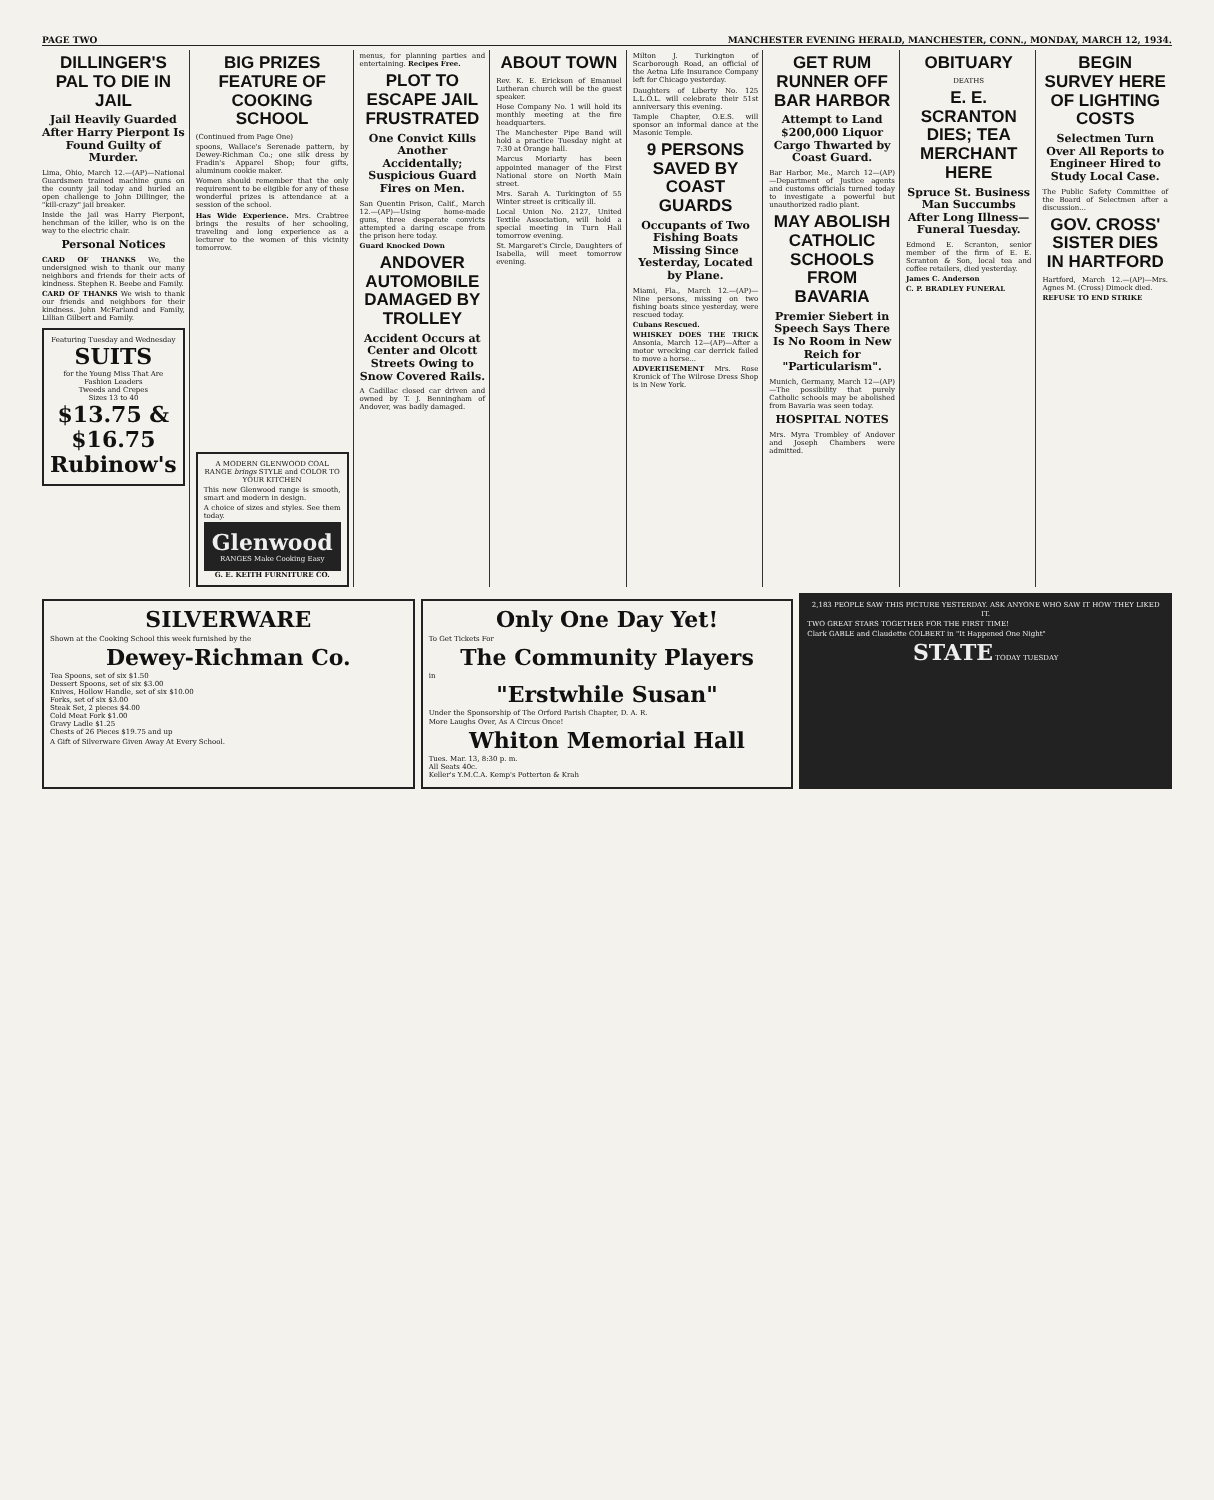PAGE TWO MANCHESTER EVENING HERALD, MANCHESTER, CONN., MONDAY, MARCH 12, 1934.
DILLINGER'S PAL TO DIE IN JAIL
Jail Heavily Guarded After Harry Pierpont Is Found Guilty of Murder.
Lima, Ohio, March 12.—(AP)—National Guardsmen trained machine guns on the county jail today and hurled an open challenge to John Dillinger, the "kill-crazy" jail breaker.
Inside the jail was Harry Pierpont, henchman of the killer, who is on the way to the electric chair.
Personal Notices
CARD OF THANKS We, the undersigned wish to thank our many neighbors and friends for their acts of kindness. Stephen R. Beebe and Family.
CARD OF THANKS We wish to thank our friends and neighbors for their kindness. John McFarland and Family, Lillian Gilbert and Family.
Featuring Tuesday and Wednesday
SUITS
for the Young Miss That Are Fashion Leaders
Tweeds and Crepes
Sizes 13 to 40
$13.75 & $16.75
Rubinow's
BIG PRIZES FEATURE OF COOKING SCHOOL
(Continued from Page One)
spoons, Wallace's Serenade pattern, by Dewey-Richman Co.; one silk dress by Fradin's Apparel Shop; four gifts, aluminum cookie maker.
Women should remember that the only requirement to be eligible for any of these wonderful prizes is attendance at a session of the school.
Has Wide Experience. Mrs. Crabtree brings the results of her schooling, traveling and long experience as a lecturer to the women of this vicinity tomorrow.
A MODERN GLENWOOD COAL RANGE brings STYLE and COLOR TO YOUR KITCHEN
This new Glenwood range is smooth, smart and modern in design.
A choice of sizes and styles. See them today.
Glenwood
RANGES Make Cooking Easy
G. E. KEITH FURNITURE CO.
menus, for planning parties and entertaining. Recipes Free.
PLOT TO ESCAPE JAIL FRUSTRATED
One Convict Kills Another Accidentally; Suspicious Guard Fires on Men.
San Quentin Prison, Calif., March 12.—(AP)—Using home-made guns, three desperate convicts attempted a daring escape from the prison here today.
Guard Knocked Down
ANDOVER AUTOMOBILE DAMAGED BY TROLLEY
Accident Occurs at Center and Olcott Streets Owing to Snow Covered Rails.
A Cadillac closed car driven and owned by T. J. Benningham of Andover, was badly damaged.
ABOUT TOWN
Rev. K. E. Erickson of Emanuel Lutheran church will be the guest speaker.
Hose Company No. 1 will hold its monthly meeting at the fire headquarters.
The Manchester Pipe Band will hold a practice Tuesday night at 7:30 at Orange hall.
Marcus Moriarty has been appointed manager of the First National store on North Main street.
Mrs. Sarah A. Turkington of 55 Winter street is critically ill.
Local Union No. 2127, United Textile Association, will hold a special meeting in Turn Hall tomorrow evening.
St. Margaret's Circle, Daughters of Isabella, will meet tomorrow evening.
Milton J. Turkington of Scarborough Road, an official of the Aetna Life Insurance Company left for Chicago yesterday.
Daughters of Liberty No. 125 L.L.O.L. will celebrate their 51st anniversary this evening.
Tample Chapter, O.E.S. will sponsor an informal dance at the Masonic Temple.
9 PERSONS SAVED BY COAST GUARDS
Occupants of Two Fishing Boats Missing Since Yesterday, Located by Plane.
Miami, Fla., March 12.—(AP)—Nine persons, missing on two fishing boats since yesterday, were rescued today.
Cubans Rescued.
WHISKEY DOES THE TRICK Ansonia, March 12—(AP)—After a motor wrecking car derrick failed to move a horse...
ADVERTISEMENT Mrs. Rose Kronick of The Wilrose Dress Shop is in New York.
GET RUM RUNNER OFF BAR HARBOR
Attempt to Land $200,000 Liquor Cargo Thwarted by Coast Guard.
Bar Harbor, Me., March 12—(AP)—Department of Justice agents and customs officials turned today to investigate a powerful but unauthorized radio plant.
MAY ABOLISH CATHOLIC SCHOOLS FROM BAVARIA
Premier Siebert in Speech Says There Is No Room in New Reich for "Particularism".
Munich, Germany, March 12—(AP)—The possibility that purely Catholic schools may be abolished from Bavaria was seen today.
HOSPITAL NOTES
Mrs. Myra Trombley of Andover and Joseph Chambers were admitted.
OBITUARY
DEATHS
E. E. SCRANTON DIES; TEA MERCHANT HERE
Spruce St. Business Man Succumbs After Long Illness—Funeral Tuesday.
Edmond E. Scranton, senior member of the firm of E. E. Scranton & Son, local tea and coffee retailers, died yesterday.
James C. Anderson
C. P. BRADLEY FUNERAL
BEGIN SURVEY HERE OF LIGHTING COSTS
Selectmen Turn Over All Reports to Engineer Hired to Study Local Case.
The Public Safety Committee of the Board of Selectmen after a discussion...
GOV. CROSS' SISTER DIES IN HARTFORD
Hartford, March 12.—(AP)—Mrs. Agnes M. (Cross) Dimock died.
REFUSE TO END STRIKE
SILVERWARE
Shown at the Cooking School this week furnished by the
Dewey-Richman Co.
Tea Spoons, set of six $1.50
Dessert Spoons, set of six $3.00
Knives, Hollow Handle, set of six $10.00
Forks, set of six $3.00
Steak Set, 2 pieces $4.00
Cold Meat Fork $1.00
Gravy Ladle $1.25
Chests of 26 Pieces $19.75 and up
A Gift of Silverware Given Away At Every School.
Only One Day Yet!
To Get Tickets For
The Community Players
in
"Erstwhile Susan"
Under the Sponsorship of The Orford Parish Chapter, D. A. R.
More Laughs Over, As A Circus Once!
Whiton Memorial Hall
Tues. Mar. 13, 8:30 p. m.
All Seats 40c.
Keller's Y.M.C.A. Kemp's Potterton & Krah
2,183 PEOPLE SAW THIS PICTURE YESTERDAY. ASK ANYONE WHO SAW IT HOW THEY LIKED IT.
TWO GREAT STARS TOGETHER FOR THE FIRST TIME!
Clark GABLE and Claudette COLBERT in "It Happened One Night"
STATE TODAY TUESDAY